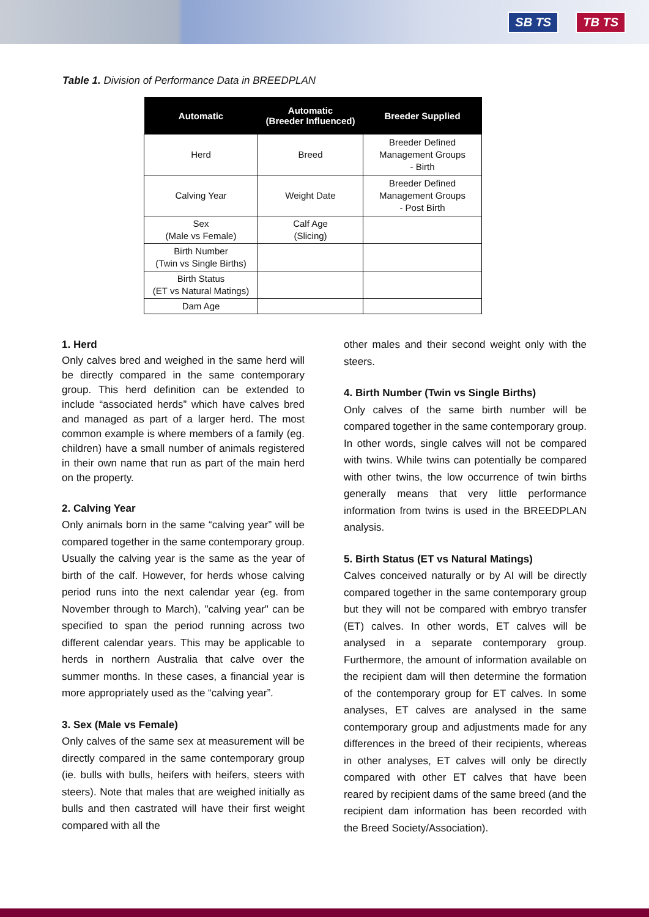SB TS TB TS
Table 1. Division of Performance Data in BREEDPLAN
| Automatic | Automatic (Breeder Influenced) | Breeder Supplied |
| --- | --- | --- |
| Herd | Breed | Breeder Defined Management Groups - Birth |
| Calving Year | Weight Date | Breeder Defined Management Groups - Post Birth |
| Sex (Male vs Female) | Calf Age (Slicing) | |
| Birth Number (Twin vs Single Births) | | |
| Birth Status (ET vs Natural Matings) | | |
| Dam Age | | |
1. Herd
Only calves bred and weighed in the same herd will be directly compared in the same contemporary group. This herd definition can be extended to include “associated herds” which have calves bred and managed as part of a larger herd. The most common example is where members of a family (eg. children) have a small number of animals registered in their own name that run as part of the main herd on the property.
2. Calving Year
Only animals born in the same “calving year” will be compared together in the same contemporary group. Usually the calving year is the same as the year of birth of the calf. However, for herds whose calving period runs into the next calendar year (eg. from November through to March), "calving year" can be specified to span the period running across two different calendar years. This may be applicable to herds in northern Australia that calve over the summer months. In these cases, a financial year is more appropriately used as the “calving year”.
3. Sex (Male vs Female)
Only calves of the same sex at measurement will be directly compared in the same contemporary group (ie. bulls with bulls, heifers with heifers, steers with steers). Note that males that are weighed initially as bulls and then castrated will have their first weight compared with all the
other males and their second weight only with the steers.
4. Birth Number (Twin vs Single Births)
Only calves of the same birth number will be compared together in the same contemporary group. In other words, single calves will not be compared with twins. While twins can potentially be compared with other twins, the low occurrence of twin births generally means that very little performance information from twins is used in the BREEDPLAN analysis.
5. Birth Status (ET vs Natural Matings)
Calves conceived naturally or by AI will be directly compared together in the same contemporary group but they will not be compared with embryo transfer (ET) calves. In other words, ET calves will be analysed in a separate contemporary group. Furthermore, the amount of information available on the recipient dam will then determine the formation of the contemporary group for ET calves. In some analyses, ET calves are analysed in the same contemporary group and adjustments made for any differences in the breed of their recipients, whereas in other analyses, ET calves will only be directly compared with other ET calves that have been reared by recipient dams of the same breed (and the recipient dam information has been recorded with the Breed Society/Association).